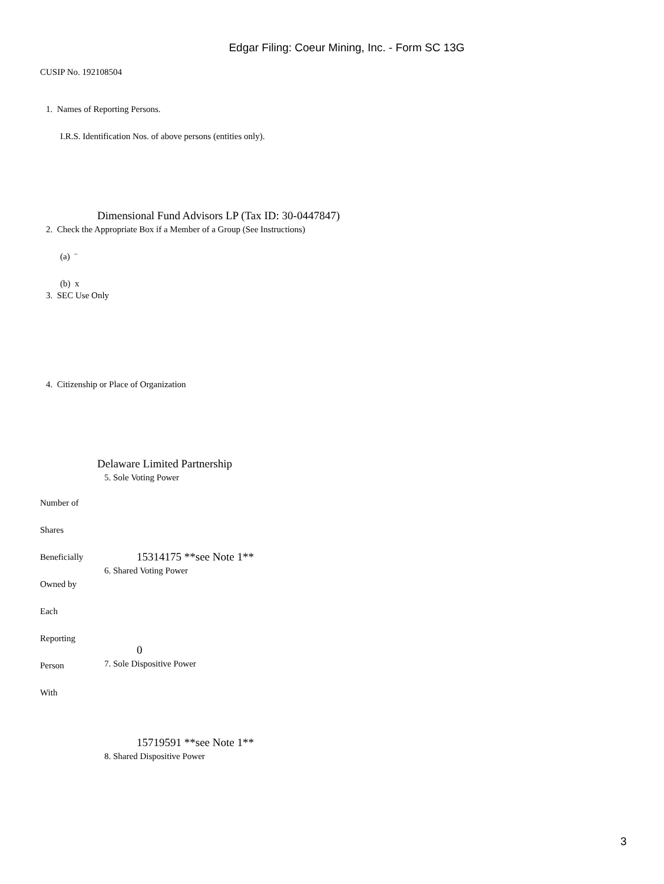Edgar Filing: Coeur Mining, Inc. - Form SC 13G
CUSIP No. 192108504
1. Names of Reporting Persons.
I.R.S. Identification Nos. of above persons (entities only).
Dimensional Fund Advisors LP (Tax ID: 30-0447847)
2. Check the Appropriate Box if a Member of a Group (See Instructions)
(a) ¨
(b) x
3. SEC Use Only
4. Citizenship or Place of Organization
Delaware Limited Partnership
5. Sole Voting Power
Number of
Shares
Beneficially 15314175 **see Note 1**
6. Shared Voting Power
Owned by
Each
Reporting
0
7. Sole Dispositive Power
Person
With
15719591 **see Note 1**
8. Shared Dispositive Power
3